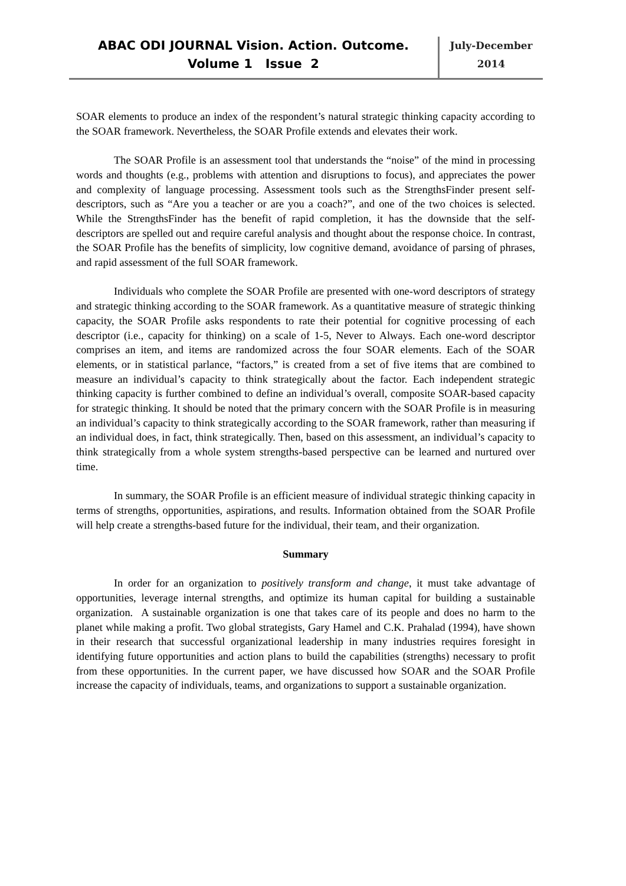ABAC ODI JOURNAL Vision. Action. Outcome.
Volume 1 Issue 2
July-December
2014
SOAR elements to produce an index of the respondent’s natural strategic thinking capacity according to the SOAR framework. Nevertheless, the SOAR Profile extends and elevates their work.
The SOAR Profile is an assessment tool that understands the “noise” of the mind in processing words and thoughts (e.g., problems with attention and disruptions to focus), and appreciates the power and complexity of language processing. Assessment tools such as the StrengthsFinder present self-descriptors, such as “Are you a teacher or are you a coach?”, and one of the two choices is selected. While the StrengthsFinder has the benefit of rapid completion, it has the downside that the self-descriptors are spelled out and require careful analysis and thought about the response choice. In contrast, the SOAR Profile has the benefits of simplicity, low cognitive demand, avoidance of parsing of phrases, and rapid assessment of the full SOAR framework.
Individuals who complete the SOAR Profile are presented with one-word descriptors of strategy and strategic thinking according to the SOAR framework. As a quantitative measure of strategic thinking capacity, the SOAR Profile asks respondents to rate their potential for cognitive processing of each descriptor (i.e., capacity for thinking) on a scale of 1-5, Never to Always. Each one-word descriptor comprises an item, and items are randomized across the four SOAR elements. Each of the SOAR elements, or in statistical parlance, “factors,” is created from a set of five items that are combined to measure an individual’s capacity to think strategically about the factor. Each independent strategic thinking capacity is further combined to define an individual’s overall, composite SOAR-based capacity for strategic thinking. It should be noted that the primary concern with the SOAR Profile is in measuring an individual’s capacity to think strategically according to the SOAR framework, rather than measuring if an individual does, in fact, think strategically. Then, based on this assessment, an individual’s capacity to think strategically from a whole system strengths-based perspective can be learned and nurtured over time.
In summary, the SOAR Profile is an efficient measure of individual strategic thinking capacity in terms of strengths, opportunities, aspirations, and results. Information obtained from the SOAR Profile will help create a strengths-based future for the individual, their team, and their organization.
Summary
In order for an organization to positively transform and change, it must take advantage of opportunities, leverage internal strengths, and optimize its human capital for building a sustainable organization. A sustainable organization is one that takes care of its people and does no harm to the planet while making a profit. Two global strategists, Gary Hamel and C.K. Prahalad (1994), have shown in their research that successful organizational leadership in many industries requires foresight in identifying future opportunities and action plans to build the capabilities (strengths) necessary to profit from these opportunities. In the current paper, we have discussed how SOAR and the SOAR Profile increase the capacity of individuals, teams, and organizations to support a sustainable organization.